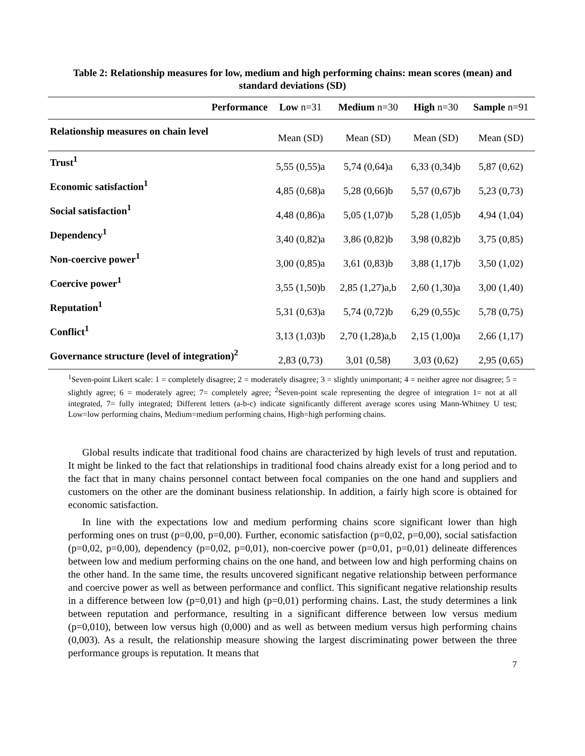Table 2: Relationship measures for low, medium and high performing chains: mean scores (mean) and standard deviations (SD)
| Performance | Low n=31 | Medium n=30 | High n=30 | Sample n=91 |
| --- | --- | --- | --- | --- |
| Relationship measures on chain level | Mean (SD) | Mean (SD) | Mean (SD) | Mean (SD) |
| Trust<sup>1</sup> | 5,55 (0,55)a | 5,74 (0,64)a | 6,33 (0,34)b | 5,87 (0,62) |
| Economic satisfaction<sup>1</sup> | 4,85 (0,68)a | 5,28 (0,66)b | 5,57 (0,67)b | 5,23 (0,73) |
| Social satisfaction<sup>1</sup> | 4,48 (0,86)a | 5,05 (1,07)b | 5,28 (1,05)b | 4,94 (1,04) |
| Dependency<sup>1</sup> | 3,40 (0,82)a | 3,86 (0,82)b | 3,98 (0,82)b | 3,75 (0,85) |
| Non-coercive power<sup>1</sup> | 3,00 (0,85)a | 3,61 (0,83)b | 3,88 (1,17)b | 3,50 (1,02) |
| Coercive power<sup>1</sup> | 3,55 (1,50)b | 2,85 (1,27)a,b | 2,60 (1,30)a | 3,00 (1,40) |
| Reputation<sup>1</sup> | 5,31 (0,63)a | 5,74 (0,72)b | 6,29 (0,55)c | 5,78 (0,75) |
| Conflict<sup>1</sup> | 3,13 (1,03)b | 2,70 (1,28)a,b | 2,15 (1,00)a | 2,66 (1,17) |
| Governance structure (level of integration)<sup>2</sup> | 2,83 (0,73) | 3,01 (0,58) | 3,03 (0,62) | 2,95 (0,65) |
<sup>1</sup> Seven-point Likert scale: 1 = completely disagree; 2 = moderately disagree; 3 = slightly unimportant; 4 = neither agree nor disagree; 5 = slightly agree; 6 = moderately agree; 7= completely agree; <sup>2</sup>Seven-point scale representing the degree of integration 1= not at all integrated, 7= fully integrated; Different letters (a-b-c) indicate significantly different average scores using Mann-Whitney U test; Low=low performing chains, Medium=medium performing chains, High=high performing chains.
Global results indicate that traditional food chains are characterized by high levels of trust and reputation. It might be linked to the fact that relationships in traditional food chains already exist for a long period and to the fact that in many chains personnel contact between focal companies on the one hand and suppliers and customers on the other are the dominant business relationship. In addition, a fairly high score is obtained for economic satisfaction.
In line with the expectations low and medium performing chains score significant lower than high performing ones on trust (p=0,00, p=0,00). Further, economic satisfaction (p=0,02, p=0,00), social satisfaction (p=0,02, p=0,00), dependency (p=0,02, p=0,01), non-coercive power (p=0,01, p=0,01) delineate differences between low and medium performing chains on the one hand, and between low and high performing chains on the other hand. In the same time, the results uncovered significant negative relationship between performance and coercive power as well as between performance and conflict. This significant negative relationship results in a difference between low (p=0,01) and high (p=0,01) performing chains. Last, the study determines a link between reputation and performance, resulting in a significant difference between low versus medium (p=0,010), between low versus high (0,000) and as well as between medium versus high performing chains (0,003). As a result, the relationship measure showing the largest discriminating power between the three performance groups is reputation. It means that
7